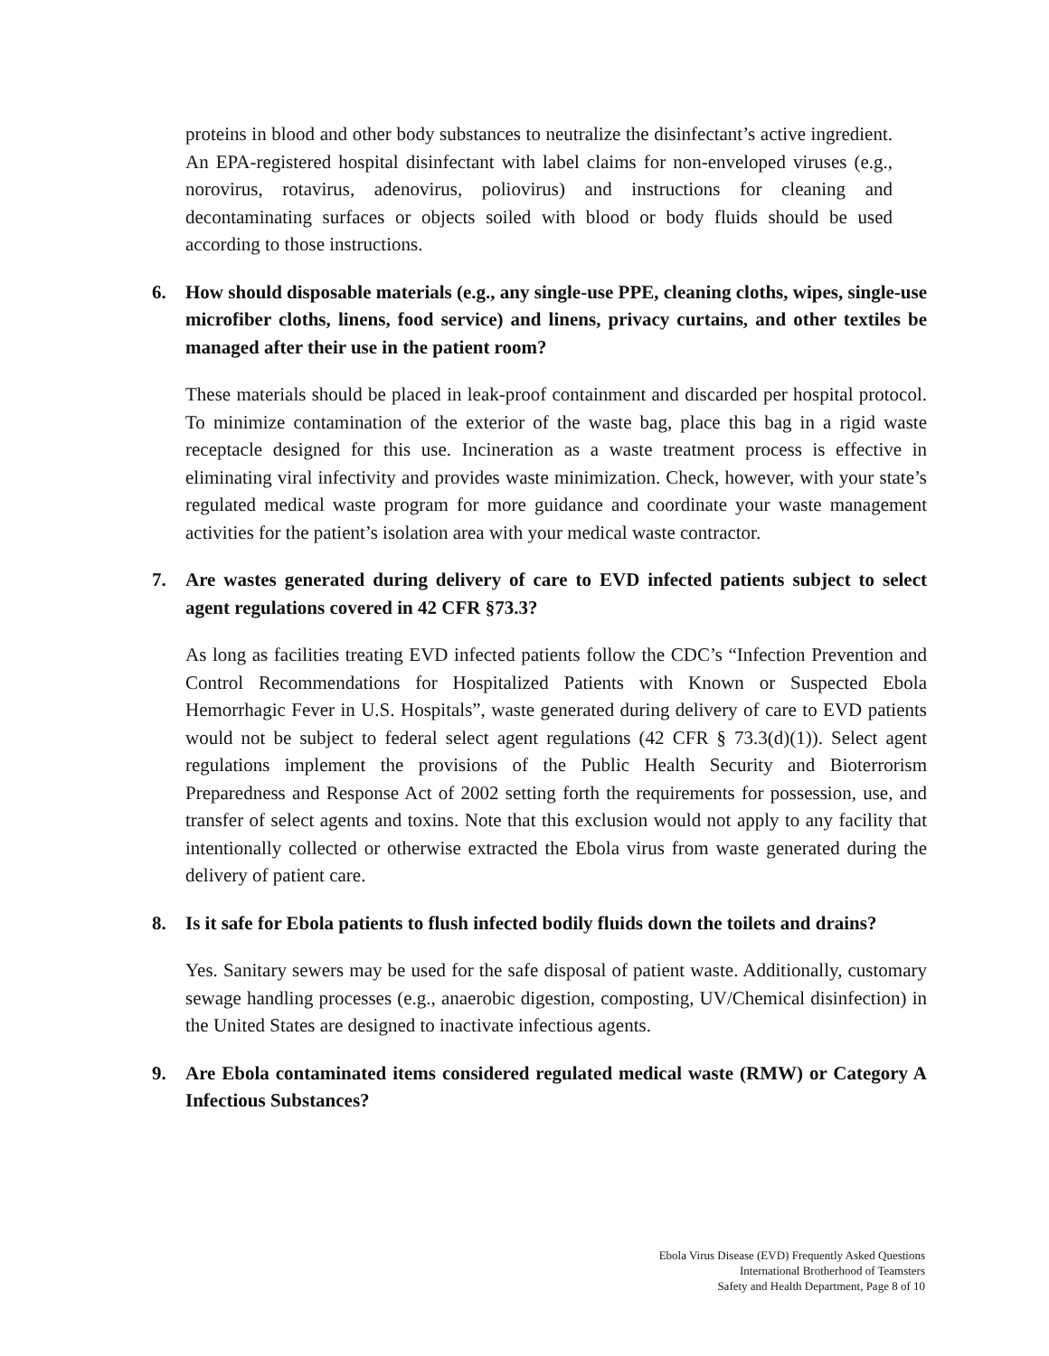proteins in blood and other body substances to neutralize the disinfectant’s active ingredient. An EPA-registered hospital disinfectant with label claims for non-enveloped viruses (e.g., norovirus, rotavirus, adenovirus, poliovirus) and instructions for cleaning and decontaminating surfaces or objects soiled with blood or body fluids should be used according to those instructions.
6. How should disposable materials (e.g., any single-use PPE, cleaning cloths, wipes, single-use microfiber cloths, linens, food service) and linens, privacy curtains, and other textiles be managed after their use in the patient room?
These materials should be placed in leak-proof containment and discarded per hospital protocol. To minimize contamination of the exterior of the waste bag, place this bag in a rigid waste receptacle designed for this use. Incineration as a waste treatment process is effective in eliminating viral infectivity and provides waste minimization. Check, however, with your state’s regulated medical waste program for more guidance and coordinate your waste management activities for the patient’s isolation area with your medical waste contractor.
7. Are wastes generated during delivery of care to EVD infected patients subject to select agent regulations covered in 42 CFR §73.3?
As long as facilities treating EVD infected patients follow the CDC’s “Infection Prevention and Control Recommendations for Hospitalized Patients with Known or Suspected Ebola Hemorrhagic Fever in U.S. Hospitals”, waste generated during delivery of care to EVD patients would not be subject to federal select agent regulations (42 CFR § 73.3(d)(1)). Select agent regulations implement the provisions of the Public Health Security and Bioterrorism Preparedness and Response Act of 2002 setting forth the requirements for possession, use, and transfer of select agents and toxins. Note that this exclusion would not apply to any facility that intentionally collected or otherwise extracted the Ebola virus from waste generated during the delivery of patient care.
8. Is it safe for Ebola patients to flush infected bodily fluids down the toilets and drains?
Yes. Sanitary sewers may be used for the safe disposal of patient waste. Additionally, customary sewage handling processes (e.g., anaerobic digestion, composting, UV/Chemical disinfection) in the United States are designed to inactivate infectious agents.
9. Are Ebola contaminated items considered regulated medical waste (RMW) or Category A Infectious Substances?
Ebola Virus Disease (EVD) Frequently Asked Questions
International Brotherhood of Teamsters
Safety and Health Department, Page 8 of 10